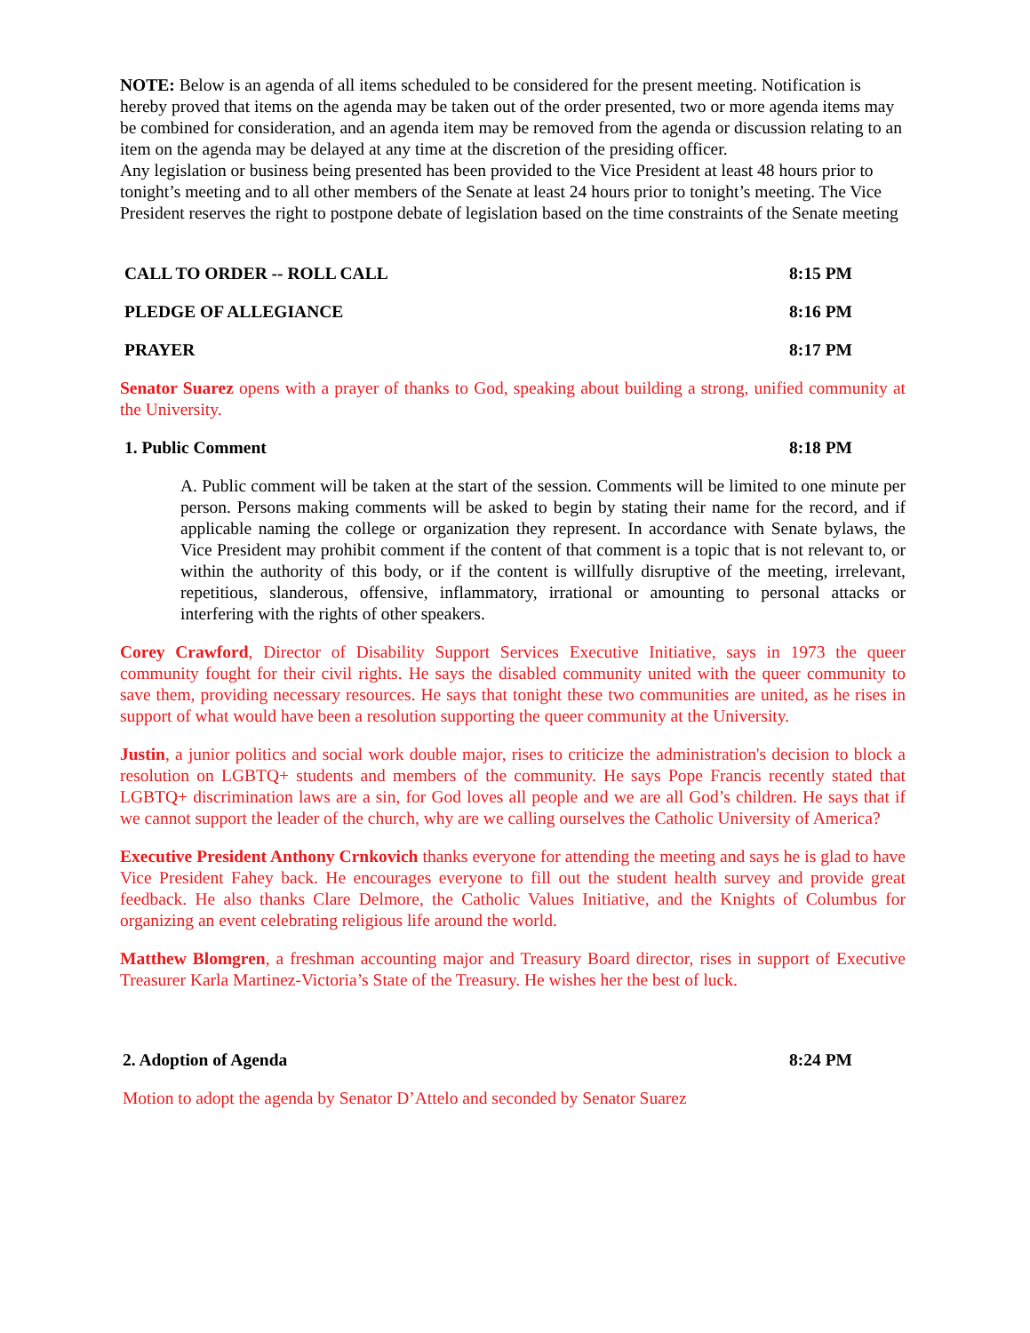NOTE: Below is an agenda of all items scheduled to be considered for the present meeting. Notification is hereby proved that items on the agenda may be taken out of the order presented, two or more agenda items may be combined for consideration, and an agenda item may be removed from the agenda or discussion relating to an item on the agenda may be delayed at any time at the discretion of the presiding officer.
Any legislation or business being presented has been provided to the Vice President at least 48 hours prior to tonight’s meeting and to all other members of the Senate at least 24 hours prior to tonight’s meeting. The Vice President reserves the right to postpone debate of legislation based on the time constraints of the Senate meeting
CALL TO ORDER -- ROLL CALL 8:15 PM
PLEDGE OF ALLEGIANCE 8:16 PM
PRAYER 8:17 PM
Senator Suarez opens with a prayer of thanks to God, speaking about building a strong, unified community at the University.
1. Public Comment 8:18 PM
A. Public comment will be taken at the start of the session. Comments will be limited to one minute per person. Persons making comments will be asked to begin by stating their name for the record, and if applicable naming the college or organization they represent. In accordance with Senate bylaws, the Vice President may prohibit comment if the content of that comment is a topic that is not relevant to, or within the authority of this body, or if the content is willfully disruptive of the meeting, irrelevant, repetitious, slanderous, offensive, inflammatory, irrational or amounting to personal attacks or interfering with the rights of other speakers.
Corey Crawford, Director of Disability Support Services Executive Initiative, says in 1973 the queer community fought for their civil rights. He says the disabled community united with the queer community to save them, providing necessary resources. He says that tonight these two communities are united, as he rises in support of what would have been a resolution supporting the queer community at the University.
Justin, a junior politics and social work double major, rises to criticize the administration's decision to block a resolution on LGBTQ+ students and members of the community. He says Pope Francis recently stated that LGBTQ+ discrimination laws are a sin, for God loves all people and we are all God’s children. He says that if we cannot support the leader of the church, why are we calling ourselves the Catholic University of America?
Executive President Anthony Crnkovich thanks everyone for attending the meeting and says he is glad to have Vice President Fahey back. He encourages everyone to fill out the student health survey and provide great feedback. He also thanks Clare Delmore, the Catholic Values Initiative, and the Knights of Columbus for organizing an event celebrating religious life around the world.
Matthew Blomgren, a freshman accounting major and Treasury Board director, rises in support of Executive Treasurer Karla Martinez-Victoria’s State of the Treasury. He wishes her the best of luck.
2. Adoption of Agenda 8:24 PM
Motion to adopt the agenda by Senator D’Attelo and seconded by Senator Suarez